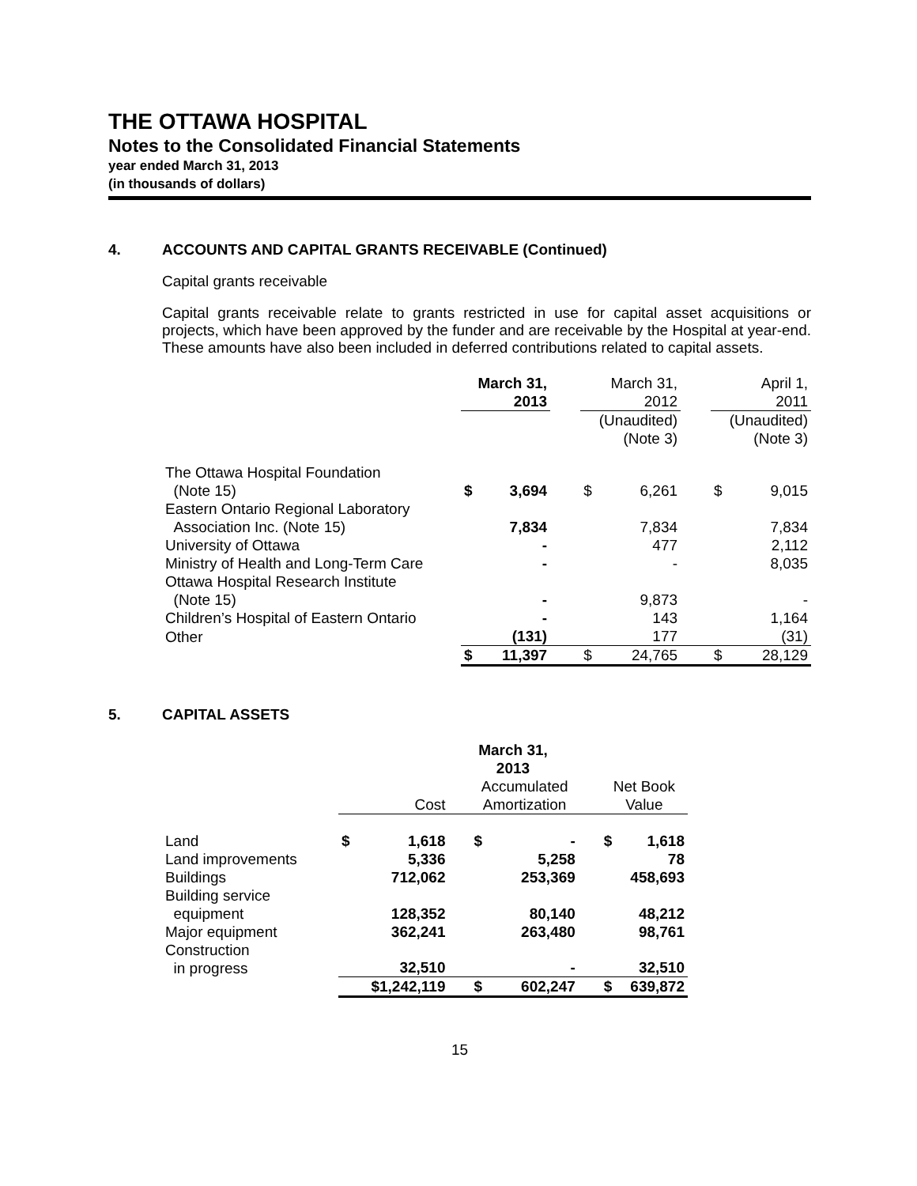THE OTTAWA HOSPITAL
Notes to the Consolidated Financial Statements
year ended March 31, 2013
(in thousands of dollars)
4. ACCOUNTS AND CAPITAL GRANTS RECEIVABLE (Continued)
Capital grants receivable
Capital grants receivable relate to grants restricted in use for capital asset acquisitions or projects, which have been approved by the funder and are receivable by the Hospital at year-end. These amounts have also been included in deferred contributions related to capital assets.
| | March 31, 2013 | | | March 31, 2012 | | | April 1, 2011 | |
| --- | --- | --- | --- | --- | --- | --- | --- | --- |
| | | | | (Unaudited) (Note 3) | | | (Unaudited) (Note 3) | |
| The Ottawa Hospital Foundation (Note 15) | $ | 3,694 | | $ | 6,261 | | $ | 9,015 |
| Eastern Ontario Regional Laboratory Association Inc. (Note 15) | | 7,834 | | | 7,834 | | | 7,834 |
| University of Ottawa | | - | | | 477 | | | 2,112 |
| Ministry of Health and Long-Term Care | | - | | | - | | | 8,035 |
| Ottawa Hospital Research Institute (Note 15) | | - | | | 9,873 | | | - |
| Children’s Hospital of Eastern Ontario | | - | | | 143 | | | 1,164 |
| Other | | (131) | | | 177 | | | (31) |
| | $ | 11,397 | | $ | 24,765 | | $ | 28,129 |
5. CAPITAL ASSETS
| | March 31, 2013 | | | | | | | |
| --- | --- | --- | --- | --- | --- | --- | --- | --- |
| | Cost | | | Accumulated Amortization | | | Net Book Value | |
| Land | $ | 1,618 | | $ | - | | $ | 1,618 |
| Land improvements | | 5,336 | | | 5,258 | | | 78 |
| Buildings | | 712,062 | | | 253,369 | | | 458,693 |
| Building service equipment | | 128,352 | | | 80,140 | | | 48,212 |
| Major equipment | | 362,241 | | | 263,480 | | | 98,761 |
| Construction in progress | | 32,510 | | | - | | | 32,510 |
| | | $1,242,119 | | $ | 602,247 | | $ | 639,872 |
15